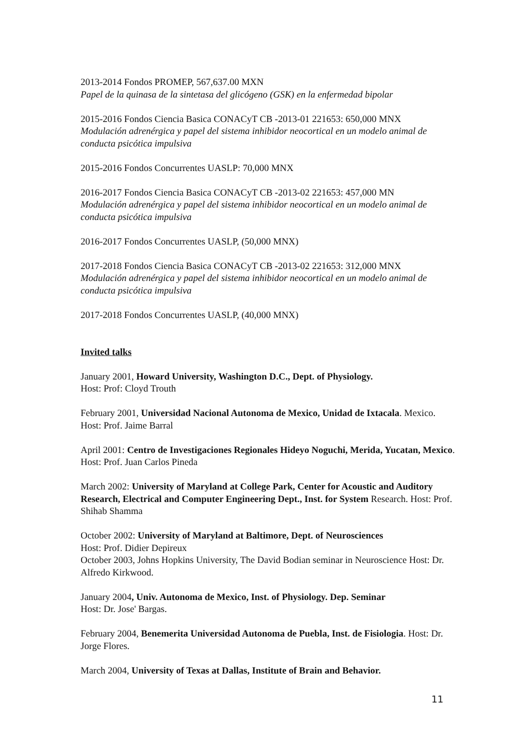2013-2014 Fondos PROMEP, 567,637.00 MXN
Papel de la quinasa de la sintetasa del glicógeno (GSK) en la enfermedad bipolar
2015-2016 Fondos Ciencia Basica CONACyT CB -2013-01 221653: 650,000 MNX
Modulación adrenérgica y papel del sistema inhibidor neocortical en un modelo animal de conducta psicótica impulsiva
2015-2016 Fondos Concurrentes UASLP: 70,000 MNX
2016-2017 Fondos Ciencia Basica CONACyT CB -2013-02 221653: 457,000 MN
Modulación adrenérgica y papel del sistema inhibidor neocortical en un modelo animal de conducta psicótica impulsiva
2016-2017 Fondos Concurrentes UASLP, (50,000 MNX)
2017-2018 Fondos Ciencia Basica CONACyT CB -2013-02 221653: 312,000 MNX
Modulación adrenérgica y papel del sistema inhibidor neocortical en un modelo animal de conducta psicótica impulsiva
2017-2018 Fondos Concurrentes UASLP, (40,000 MNX)
Invited talks
January 2001, Howard University, Washington D.C., Dept. of Physiology.
Host: Prof: Cloyd Trouth
February 2001, Universidad Nacional Autonoma de Mexico, Unidad de Ixtacala. Mexico. Host: Prof. Jaime Barral
April 2001: Centro de Investigaciones Regionales Hideyo Noguchi, Merida, Yucatan, Mexico. Host: Prof. Juan Carlos Pineda
March 2002: University of Maryland at College Park, Center for Acoustic and Auditory Research, Electrical and Computer Engineering Dept., Inst. for System Research. Host: Prof. Shihab Shamma
October 2002: University of Maryland at Baltimore, Dept. of Neurosciences
Host: Prof. Didier Depireux
October 2003, Johns Hopkins University, The David Bodian seminar in Neuroscience Host: Dr. Alfredo Kirkwood.
January 2004, Univ. Autonoma de Mexico, Inst. of Physiology. Dep. Seminar
Host: Dr. Jose' Bargas.
February 2004, Benemerita Universidad Autonoma de Puebla, Inst. de Fisiologia. Host: Dr. Jorge Flores.
March 2004, University of Texas at Dallas, Institute of Brain and Behavior.
11